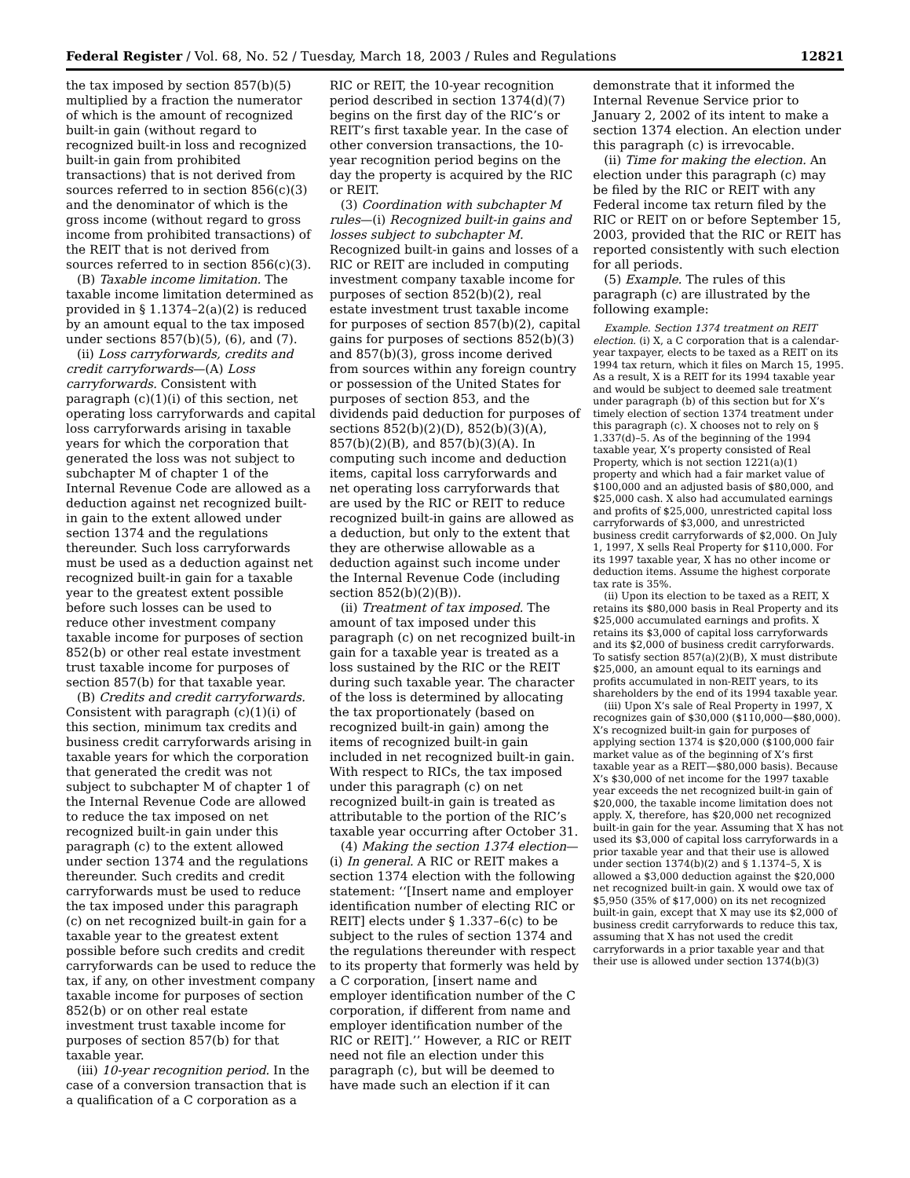Federal Register / Vol. 68, No. 52 / Tuesday, March 18, 2003 / Rules and Regulations 12821
the tax imposed by section 857(b)(5) multiplied by a fraction the numerator of which is the amount of recognized built-in gain (without regard to recognized built-in loss and recognized built-in gain from prohibited transactions) that is not derived from sources referred to in section 856(c)(3) and the denominator of which is the gross income (without regard to gross income from prohibited transactions) of the REIT that is not derived from sources referred to in section 856(c)(3).
(B) Taxable income limitation. The taxable income limitation determined as provided in § 1.1374–2(a)(2) is reduced by an amount equal to the tax imposed under sections 857(b)(5), (6), and (7).
(ii) Loss carryforwards, credits and credit carryforwards—(A) Loss carryforwards. Consistent with paragraph (c)(1)(i) of this section, net operating loss carryforwards and capital loss carryforwards arising in taxable years for which the corporation that generated the loss was not subject to subchapter M of chapter 1 of the Internal Revenue Code are allowed as a deduction against net recognized built-in gain to the extent allowed under section 1374 and the regulations thereunder. Such loss carryforwards must be used as a deduction against net recognized built-in gain for a taxable year to the greatest extent possible before such losses can be used to reduce other investment company taxable income for purposes of section 852(b) or other real estate investment trust taxable income for purposes of section 857(b) for that taxable year.
(B) Credits and credit carryforwards. Consistent with paragraph (c)(1)(i) of this section, minimum tax credits and business credit carryforwards arising in taxable years for which the corporation that generated the credit was not subject to subchapter M of chapter 1 of the Internal Revenue Code are allowed to reduce the tax imposed on net recognized built-in gain under this paragraph (c) to the extent allowed under section 1374 and the regulations thereunder. Such credits and credit carryforwards must be used to reduce the tax imposed under this paragraph (c) on net recognized built-in gain for a taxable year to the greatest extent possible before such credits and credit carryforwards can be used to reduce the tax, if any, on other investment company taxable income for purposes of section 852(b) or on other real estate investment trust taxable income for purposes of section 857(b) for that taxable year.
(iii) 10-year recognition period. In the case of a conversion transaction that is a qualification of a C corporation as a
RIC or REIT, the 10-year recognition period described in section 1374(d)(7) begins on the first day of the RIC’s or REIT’s first taxable year. In the case of other conversion transactions, the 10-year recognition period begins on the day the property is acquired by the RIC or REIT.
(3) Coordination with subchapter M rules—(i) Recognized built-in gains and losses subject to subchapter M. Recognized built-in gains and losses of a RIC or REIT are included in computing investment company taxable income for purposes of section 852(b)(2), real estate investment trust taxable income for purposes of section 857(b)(2), capital gains for purposes of sections 852(b)(3) and 857(b)(3), gross income derived from sources within any foreign country or possession of the United States for purposes of section 853, and the dividends paid deduction for purposes of sections 852(b)(2)(D), 852(b)(3)(A), 857(b)(2)(B), and 857(b)(3)(A). In computing such income and deduction items, capital loss carryforwards and net operating loss carryforwards that are used by the RIC or REIT to reduce recognized built-in gains are allowed as a deduction, but only to the extent that they are otherwise allowable as a deduction against such income under the Internal Revenue Code (including section 852(b)(2)(B)).
(ii) Treatment of tax imposed. The amount of tax imposed under this paragraph (c) on net recognized built-in gain for a taxable year is treated as a loss sustained by the RIC or the REIT during such taxable year. The character of the loss is determined by allocating the tax proportionately (based on recognized built-in gain) among the items of recognized built-in gain included in net recognized built-in gain. With respect to RICs, the tax imposed under this paragraph (c) on net recognized built-in gain is treated as attributable to the portion of the RIC’s taxable year occurring after October 31.
(4) Making the section 1374 election—(i) In general. A RIC or REIT makes a section 1374 election with the following statement: ‘‘[Insert name and employer identification number of electing RIC or REIT] elects under § 1.337–6(c) to be subject to the rules of section 1374 and the regulations thereunder with respect to its property that formerly was held by a C corporation, [insert name and employer identification number of the C corporation, if different from name and employer identification number of the RIC or REIT].’’ However, a RIC or REIT need not file an election under this paragraph (c), but will be deemed to have made such an election if it can
demonstrate that it informed the Internal Revenue Service prior to January 2, 2002 of its intent to make a section 1374 election. An election under this paragraph (c) is irrevocable.
(ii) Time for making the election. An election under this paragraph (c) may be filed by the RIC or REIT with any Federal income tax return filed by the RIC or REIT on or before September 15, 2003, provided that the RIC or REIT has reported consistently with such election for all periods.
(5) Example. The rules of this paragraph (c) are illustrated by the following example:
Example. Section 1374 treatment on REIT election. (i) X, a C corporation that is a calendar-year taxpayer, elects to be taxed as a REIT on its 1994 tax return, which it files on March 15, 1995. As a result, X is a REIT for its 1994 taxable year and would be subject to deemed sale treatment under paragraph (b) of this section but for X’s timely election of section 1374 treatment under this paragraph (c). X chooses not to rely on § 1.337(d)–5. As of the beginning of the 1994 taxable year, X’s property consisted of Real Property, which is not section 1221(a)(1) property and which had a fair market value of $100,000 and an adjusted basis of $80,000, and $25,000 cash. X also had accumulated earnings and profits of $25,000, unrestricted capital loss carryforwards of $3,000, and unrestricted business credit carryforwards of $2,000. On July 1, 1997, X sells Real Property for $110,000. For its 1997 taxable year, X has no other income or deduction items. Assume the highest corporate tax rate is 35%.
(ii) Upon its election to be taxed as a REIT, X retains its $80,000 basis in Real Property and its $25,000 accumulated earnings and profits. X retains its $3,000 of capital loss carryforwards and its $2,000 of business credit carryforwards. To satisfy section 857(a)(2)(B), X must distribute $25,000, an amount equal to its earnings and profits accumulated in non-REIT years, to its shareholders by the end of its 1994 taxable year.
(iii) Upon X’s sale of Real Property in 1997, X recognizes gain of $30,000 ($110,000—$80,000). X’s recognized built-in gain for purposes of applying section 1374 is $20,000 ($100,000 fair market value as of the beginning of X’s first taxable year as a REIT—$80,000 basis). Because X’s $30,000 of net income for the 1997 taxable year exceeds the net recognized built-in gain of $20,000, the taxable income limitation does not apply. X, therefore, has $20,000 net recognized built-in gain for the year. Assuming that X has not used its $3,000 of capital loss carryforwards in a prior taxable year and that their use is allowed under section 1374(b)(2) and § 1.1374–5, X is allowed a $3,000 deduction against the $20,000 net recognized built-in gain. X would owe tax of $5,950 (35% of $17,000) on its net recognized built-in gain, except that X may use its $2,000 of business credit carryforwards to reduce this tax, assuming that X has not used the credit carryforwards in a prior taxable year and that their use is allowed under section 1374(b)(3)